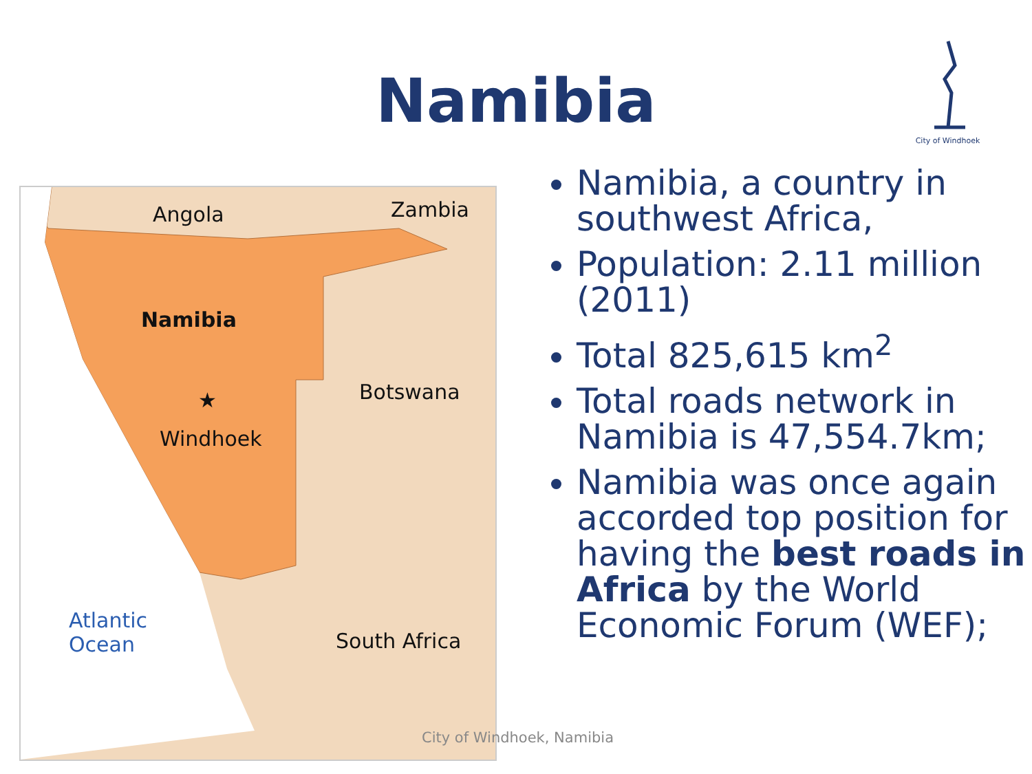Namibia
City of Windhoek
Angola Zambia
Namibia
★
Windhoek
Botswana
Atlantic
Ocean
South Africa
Namibia, a country in southwest Africa,
Population: 2.11 million (2011)
Total 825,615 km<sup>2</sup>
Total roads network in Namibia is 47,554.7km;
Namibia was once again accorded top position for having the best roads in Africa by the World Economic Forum (WEF);
City of Windhoek, Namibia